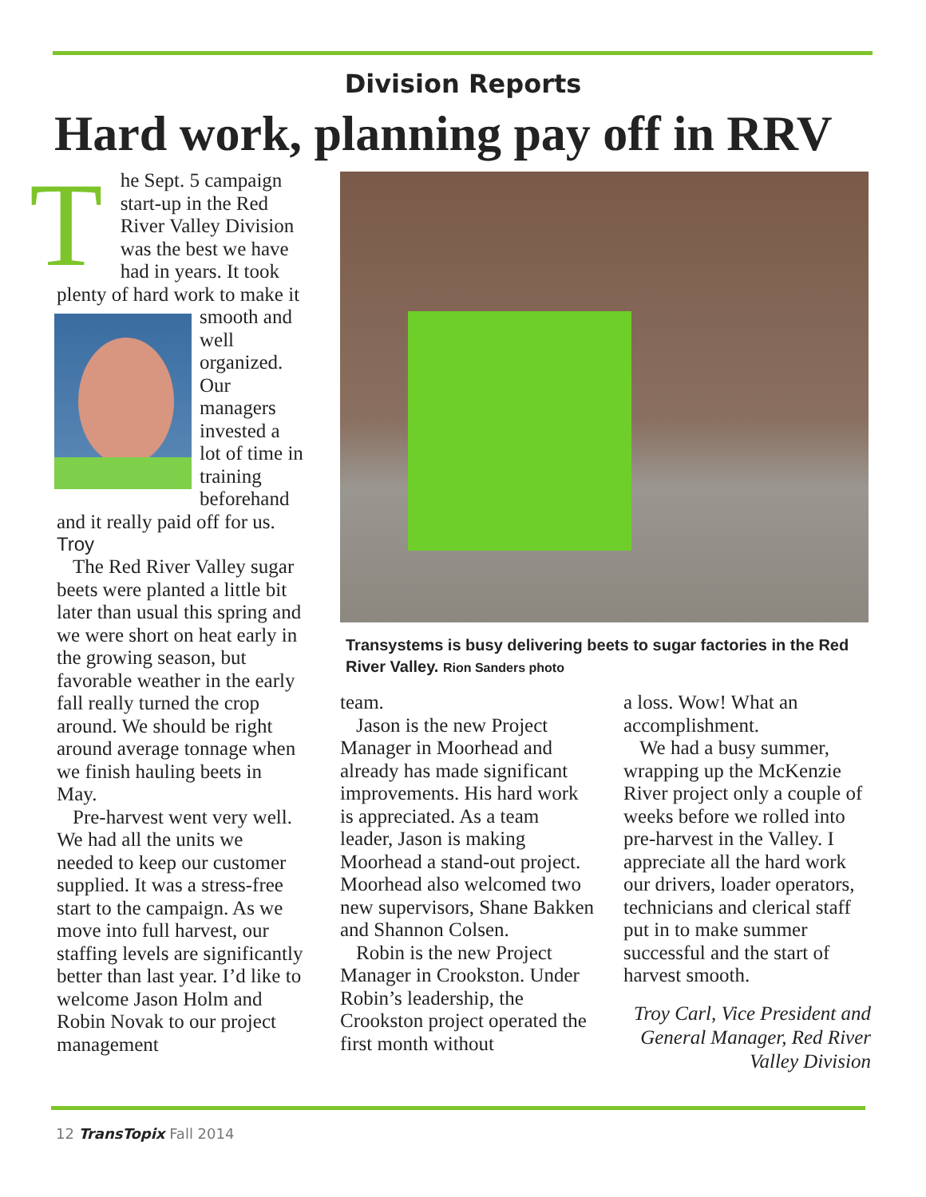Division Reports
Hard work, planning pay off in RRV
The Sept. 5 campaign start-up in the Red River Valley Division was the best we have had in years. It took plenty of hard work to make it smooth and well organized. Our managers invested a lot of time in training beforehand and it really paid off for us.
Troy
The Red River Valley sugar beets were planted a little bit later than usual this spring and we were short on heat early in the growing season, but favorable weather in the early fall really turned the crop around. We should be right around average tonnage when we finish hauling beets in May.
Pre-harvest went very well. We had all the units we needed to keep our customer supplied. It was a stress-free start to the campaign. As we move into full harvest, our staffing levels are significantly better than last year. I’d like to welcome Jason Holm and Robin Novak to our project management
Transystems is busy delivering beets to sugar factories in the Red River Valley. Rion Sanders photo
team.
Jason is the new Project Manager in Moorhead and already has made significant improvements. His hard work is appreciated. As a team leader, Jason is making Moorhead a stand-out project. Moorhead also welcomed two new supervisors, Shane Bakken and Shannon Colsen.
Robin is the new Project Manager in Crookston. Under Robin’s leadership, the Crookston project operated the first month without
a loss. Wow! What an accomplishment.
We had a busy summer, wrapping up the McKenzie River project only a couple of weeks before we rolled into pre-harvest in the Valley. I appreciate all the hard work our drivers, loader operators, technicians and clerical staff put in to make summer successful and the start of harvest smooth.
Troy Carl, Vice President and General Manager, Red River Valley Division
12 TransTopix Fall 2014